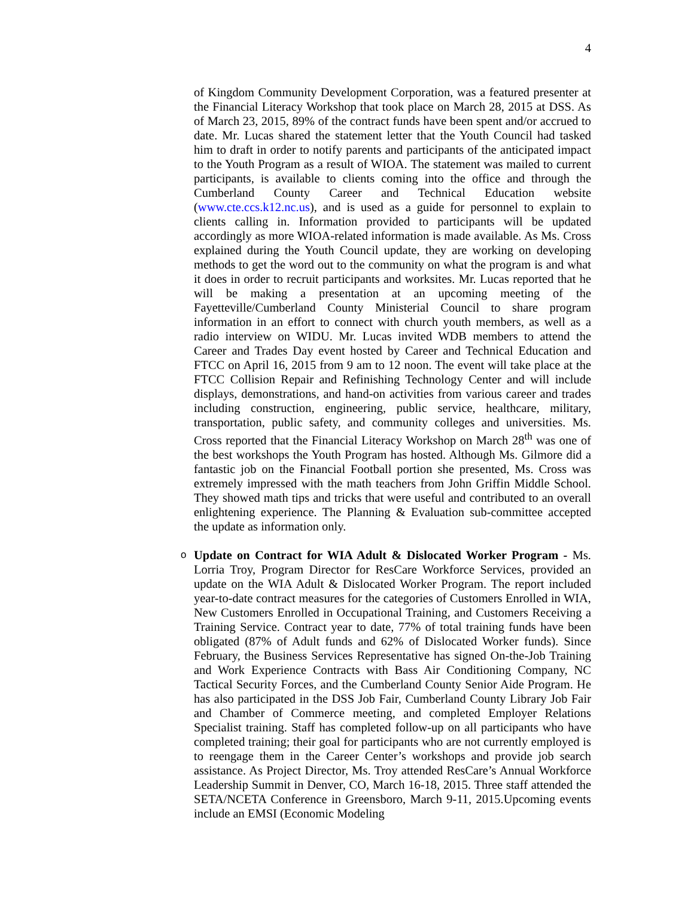4
of Kingdom Community Development Corporation, was a featured presenter at the Financial Literacy Workshop that took place on March 28, 2015 at DSS. As of March 23, 2015, 89% of the contract funds have been spent and/or accrued to date. Mr. Lucas shared the statement letter that the Youth Council had tasked him to draft in order to notify parents and participants of the anticipated impact to the Youth Program as a result of WIOA. The statement was mailed to current participants, is available to clients coming into the office and through the Cumberland County Career and Technical Education website (www.cte.ccs.k12.nc.us), and is used as a guide for personnel to explain to clients calling in. Information provided to participants will be updated accordingly as more WIOA-related information is made available. As Ms. Cross explained during the Youth Council update, they are working on developing methods to get the word out to the community on what the program is and what it does in order to recruit participants and worksites. Mr. Lucas reported that he will be making a presentation at an upcoming meeting of the Fayetteville/Cumberland County Ministerial Council to share program information in an effort to connect with church youth members, as well as a radio interview on WIDU. Mr. Lucas invited WDB members to attend the Career and Trades Day event hosted by Career and Technical Education and FTCC on April 16, 2015 from 9 am to 12 noon. The event will take place at the FTCC Collision Repair and Refinishing Technology Center and will include displays, demonstrations, and hand-on activities from various career and trades including construction, engineering, public service, healthcare, military, transportation, public safety, and community colleges and universities. Ms. Cross reported that the Financial Literacy Workshop on March 28<sup>th</sup> was one of the best workshops the Youth Program has hosted. Although Ms. Gilmore did a fantastic job on the Financial Football portion she presented, Ms. Cross was extremely impressed with the math teachers from John Griffin Middle School. They showed math tips and tricks that were useful and contributed to an overall enlightening experience. The Planning & Evaluation sub-committee accepted the update as information only.
o Update on Contract for WIA Adult & Dislocated Worker Program - Ms. Lorria Troy, Program Director for ResCare Workforce Services, provided an update on the WIA Adult & Dislocated Worker Program. The report included year-to-date contract measures for the categories of Customers Enrolled in WIA, New Customers Enrolled in Occupational Training, and Customers Receiving a Training Service. Contract year to date, 77% of total training funds have been obligated (87% of Adult funds and 62% of Dislocated Worker funds). Since February, the Business Services Representative has signed On-the-Job Training and Work Experience Contracts with Bass Air Conditioning Company, NC Tactical Security Forces, and the Cumberland County Senior Aide Program. He has also participated in the DSS Job Fair, Cumberland County Library Job Fair and Chamber of Commerce meeting, and completed Employer Relations Specialist training. Staff has completed follow-up on all participants who have completed training; their goal for participants who are not currently employed is to reengage them in the Career Center’s workshops and provide job search assistance. As Project Director, Ms. Troy attended ResCare’s Annual Workforce Leadership Summit in Denver, CO, March 16-18, 2015. Three staff attended the SETA/NCETA Conference in Greensboro, March 9-11, 2015.Upcoming events include an EMSI (Economic Modeling